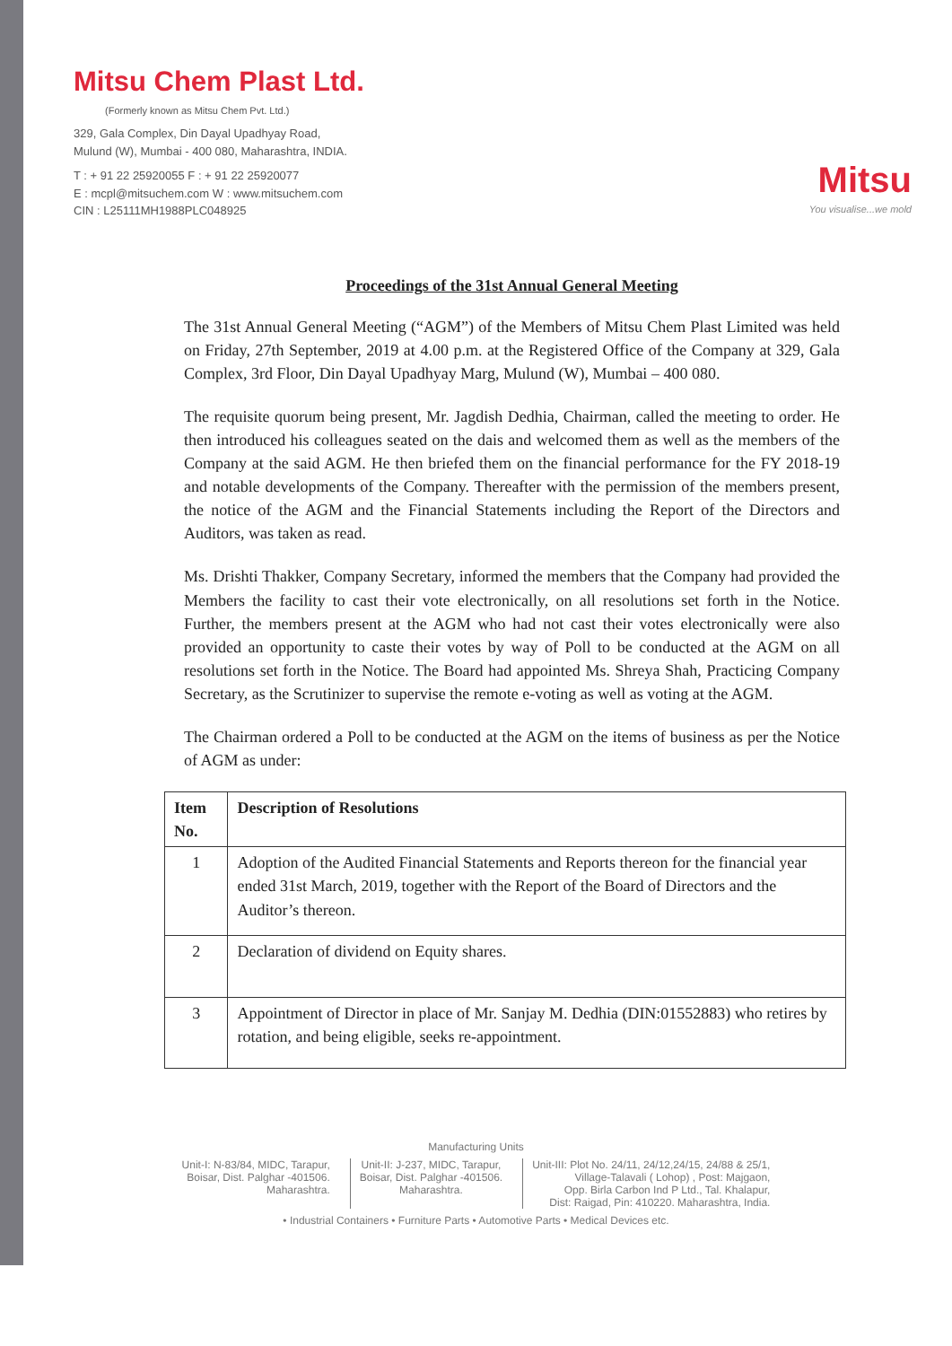Mitsu Chem Plast Ltd.
(Formerly known as Mitsu Chem Pvt. Ltd.)
329, Gala Complex, Din Dayal Upadhyay Road,
Mulund (W), Mumbai - 400 080, Maharashtra, INDIA.
T : + 91 22 25920055 F : + 91 22 25920077
E : mcpl@mitsuchem.com W : www.mitsuchem.com
CIN : L25111MH1988PLC048925
Mitsu
You visualise...we mold
Proceedings of the 31st Annual General Meeting
The 31st Annual General Meeting (“AGM”) of the Members of Mitsu Chem Plast Limited was held on Friday, 27th September, 2019 at 4.00 p.m. at the Registered Office of the Company at 329, Gala Complex, 3rd Floor, Din Dayal Upadhyay Marg, Mulund (W), Mumbai – 400 080.
The requisite quorum being present, Mr. Jagdish Dedhia, Chairman, called the meeting to order. He then introduced his colleagues seated on the dais and welcomed them as well as the members of the Company at the said AGM. He then briefed them on the financial performance for the FY 2018-19 and notable developments of the Company. Thereafter with the permission of the members present, the notice of the AGM and the Financial Statements including the Report of the Directors and Auditors, was taken as read.
Ms. Drishti Thakker, Company Secretary, informed the members that the Company had provided the Members the facility to cast their vote electronically, on all resolutions set forth in the Notice. Further, the members present at the AGM who had not cast their votes electronically were also provided an opportunity to caste their votes by way of Poll to be conducted at the AGM on all resolutions set forth in the Notice. The Board had appointed Ms. Shreya Shah, Practicing Company Secretary, as the Scrutinizer to supervise the remote e-voting as well as voting at the AGM.
The Chairman ordered a Poll to be conducted at the AGM on the items of business as per the Notice of AGM as under:
| Item No. | Description of Resolutions |
| --- | --- |
| 1 | Adoption of the Audited Financial Statements and Reports thereon for the financial year ended 31st March, 2019, together with the Report of the Board of Directors and the Auditor’s thereon. |
| 2 | Declaration of dividend on Equity shares. |
| 3 | Appointment of Director in place of Mr. Sanjay M. Dedhia (DIN:01552883) who retires by rotation, and being eligible, seeks re-appointment. |
Manufacturing Units
Unit-I: N-83/84, MIDC, Tarapur,
Boisar, Dist. Palghar -401506.
Maharashtra.
Unit-II: J-237, MIDC, Tarapur,
Boisar, Dist. Palghar -401506.
Maharashtra.
Unit-III: Plot No. 24/11, 24/12,24/15, 24/88 & 25/1,
Village-Talavali ( Lohop) , Post: Majgaon,
Opp. Birla Carbon Ind P Ltd., Tal. Khalapur,
Dist: Raigad, Pin: 410220. Maharashtra, India.
• Industrial Containers • Furniture Parts • Automotive Parts • Medical Devices etc.